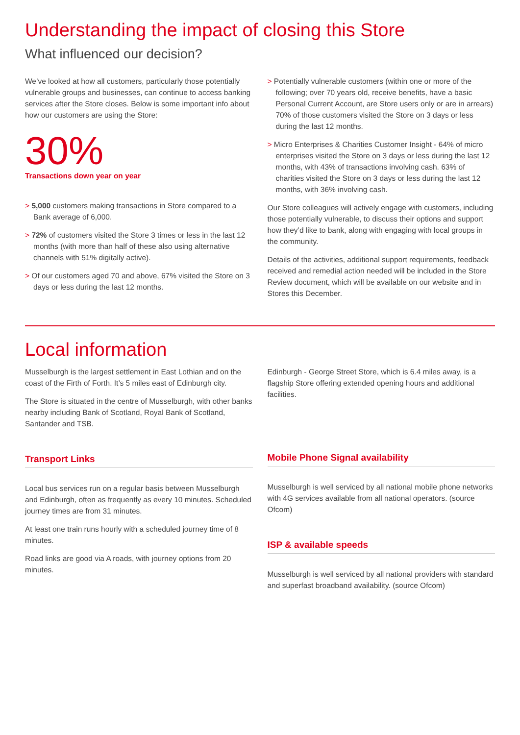Understanding the impact of closing this Store
What influenced our decision?
We’ve looked at how all customers, particularly those potentially vulnerable groups and businesses, can continue to access banking services after the Store closes. Below is some important info about how our customers are using the Store:
30%
Transactions down year on year
> 5,000 customers making transactions in Store compared to a Bank average of 6,000.
> 72% of customers visited the Store 3 times or less in the last 12 months (with more than half of these also using alternative channels with 51% digitally active).
> Of our customers aged 70 and above, 67% visited the Store on 3 days or less during the last 12 months.
> Potentially vulnerable customers (within one or more of the following; over 70 years old, receive benefits, have a basic Personal Current Account, are Store users only or are in arrears) 70% of those customers visited the Store on 3 days or less during the last 12 months.
> Micro Enterprises & Charities Customer Insight - 64% of micro enterprises visited the Store on 3 days or less during the last 12 months, with 43% of transactions involving cash. 63% of charities visited the Store on 3 days or less during the last 12 months, with 36% involving cash.
Our Store colleagues will actively engage with customers, including those potentially vulnerable, to discuss their options and support how they’d like to bank, along with engaging with local groups in the community.
Details of the activities, additional support requirements, feedback received and remedial action needed will be included in the Store Review document, which will be available on our website and in Stores this December.
Local information
Musselburgh is the largest settlement in East Lothian and on the coast of the Firth of Forth. It’s 5 miles east of Edinburgh city.
The Store is situated in the centre of Musselburgh, with other banks nearby including Bank of Scotland, Royal Bank of Scotland, Santander and TSB.
Transport Links
Local bus services run on a regular basis between Musselburgh and Edinburgh, often as frequently as every 10 minutes. Scheduled journey times are from 31 minutes.
At least one train runs hourly with a scheduled journey time of 8 minutes.
Road links are good via A roads, with journey options from 20 minutes.
Edinburgh - George Street Store, which is 6.4 miles away, is a flagship Store offering extended opening hours and additional facilities.
Mobile Phone Signal availability
Musselburgh is well serviced by all national mobile phone networks with 4G services available from all national operators. (source Ofcom)
ISP & available speeds
Musselburgh is well serviced by all national providers with standard and superfast broadband availability. (source Ofcom)